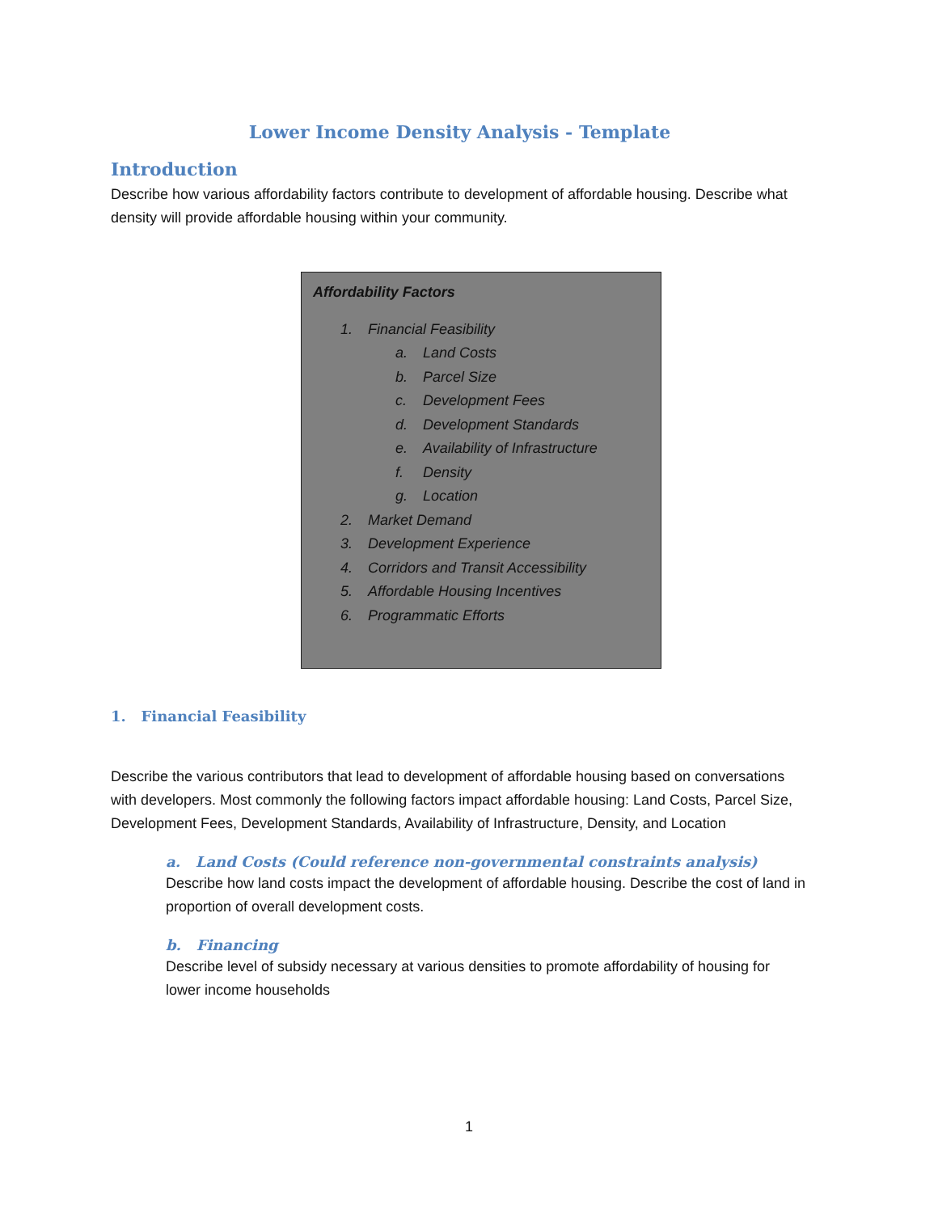Lower Income Density Analysis - Template
Introduction
Describe how various affordability factors contribute to development of affordable housing. Describe what density will provide affordable housing within your community.
Affordability Factors
1. Financial Feasibility
a. Land Costs
b. Parcel Size
c. Development Fees
d. Development Standards
e. Availability of Infrastructure
f. Density
g. Location
2. Market Demand
3. Development Experience
4. Corridors and Transit Accessibility
5. Affordable Housing Incentives
6. Programmatic Efforts
1. Financial Feasibility
Describe the various contributors that lead to development of affordable housing based on conversations with developers. Most commonly the following factors impact affordable housing: Land Costs, Parcel Size, Development Fees, Development Standards, Availability of Infrastructure, Density, and Location
a. Land Costs (Could reference non-governmental constraints analysis)
Describe how land costs impact the development of affordable housing. Describe the cost of land in proportion of overall development costs.
b. Financing
Describe level of subsidy necessary at various densities to promote affordability of housing for lower income households
1